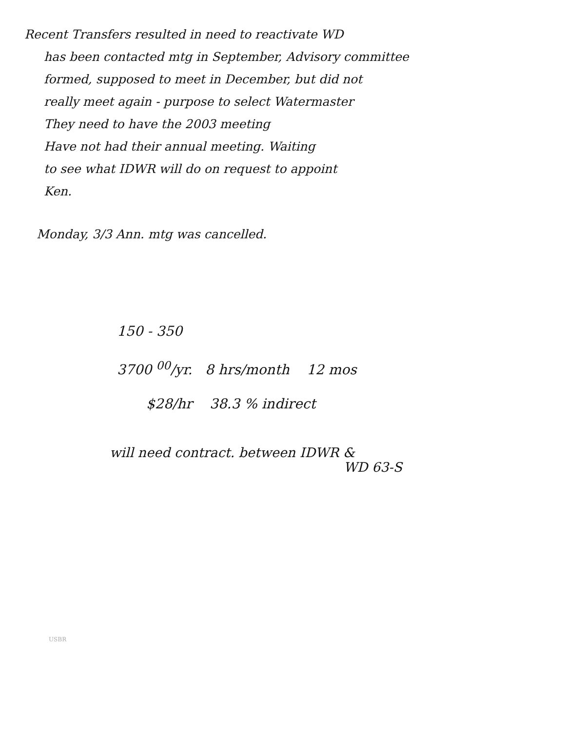Recent Transfers resulted in need to reactivate WD
has been contacted mtg in September, Advisory committee
formed, supposed to meet in December, but did not
really meet again - purpose to select Watermaster
They need to have the 2003 meeting
Have not had their annual meeting. Waiting
to see what IDWR will do on request to appoint
Ken.
Monday, 3/3 Ann. mtg was cancelled.
150 - 350
3700 <sup>00</sup>/yr. 8 hrs/month 12 mos
$28/hr 38.3 % indirect
will need contract. between IDWR &
WD 63-S
USBR